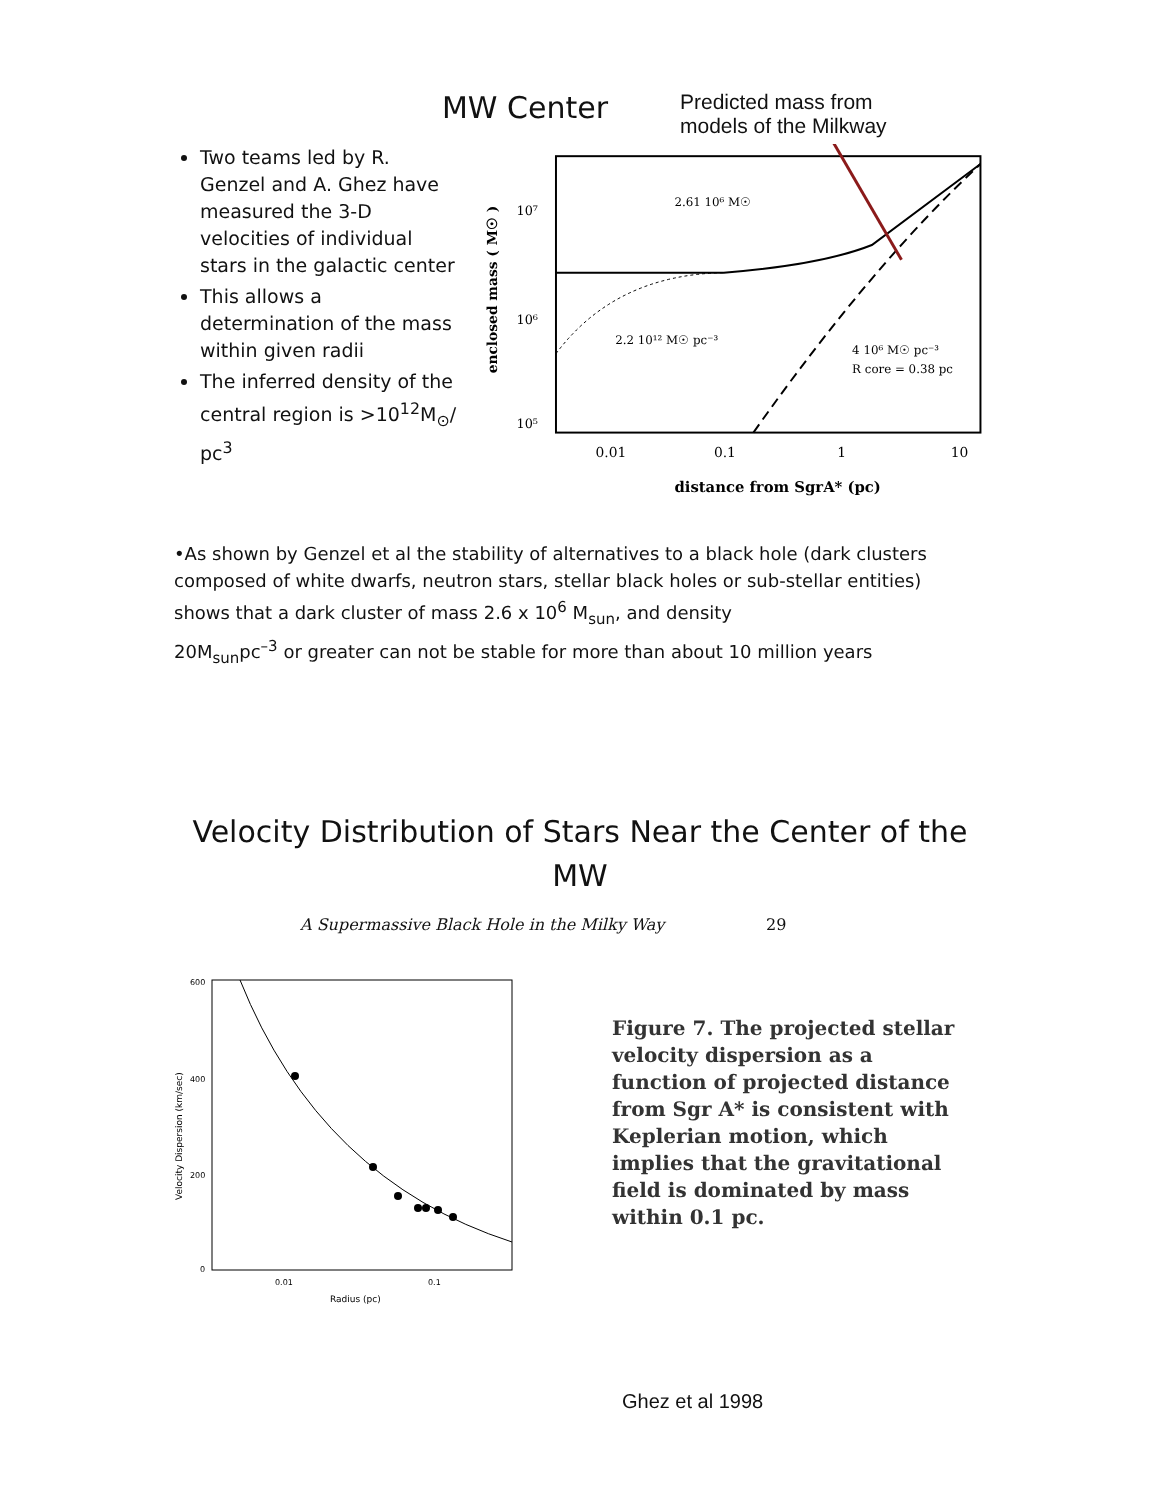MW Center Predicted mass from
models of the Milkway
Two teams led by R. Genzel and A. Ghez have measured the 3-D velocities of individual stars in the galactic center
This allows a determination of the mass within given radii
The inferred density of the central region is >10<sup>12</sup>M<sub>⊙</sub>/ pc<sup>3</sup>
10⁷
10⁶
10⁵
0.01
0.1
1
10
distance from SgrA* (pc)
enclosed mass ( M☉ )
2.61 10⁶ M☉
2.2 10¹² M☉ pc⁻³
4 10⁶ M☉ pc⁻³
R core = 0.38 pc
•As shown by Genzel et al the stability of alternatives to a black hole (dark clusters composed of white dwarfs, neutron stars, stellar black holes or sub-stellar entities) shows that a dark cluster of mass 2.6 x 10<sup>6</sup> M<sub>sun</sub>, and density
20M<sub>sun</sub>pc<sup>–3</sup> or greater can not be stable for more than about 10 million years
Velocity Distribution of Stars Near the Center of the MW
A Supermassive Black Hole in the Milky Way 29
600
400
200
0
0.01
0.1
Radius (pc)
Velocity Dispersion (km/sec)
Figure 7. The projected stellar velocity dispersion as a function of projected distance from Sgr A* is consistent with Keplerian motion, which implies that the gravitational field is dominated by mass within 0.1 pc.
Ghez et al 1998